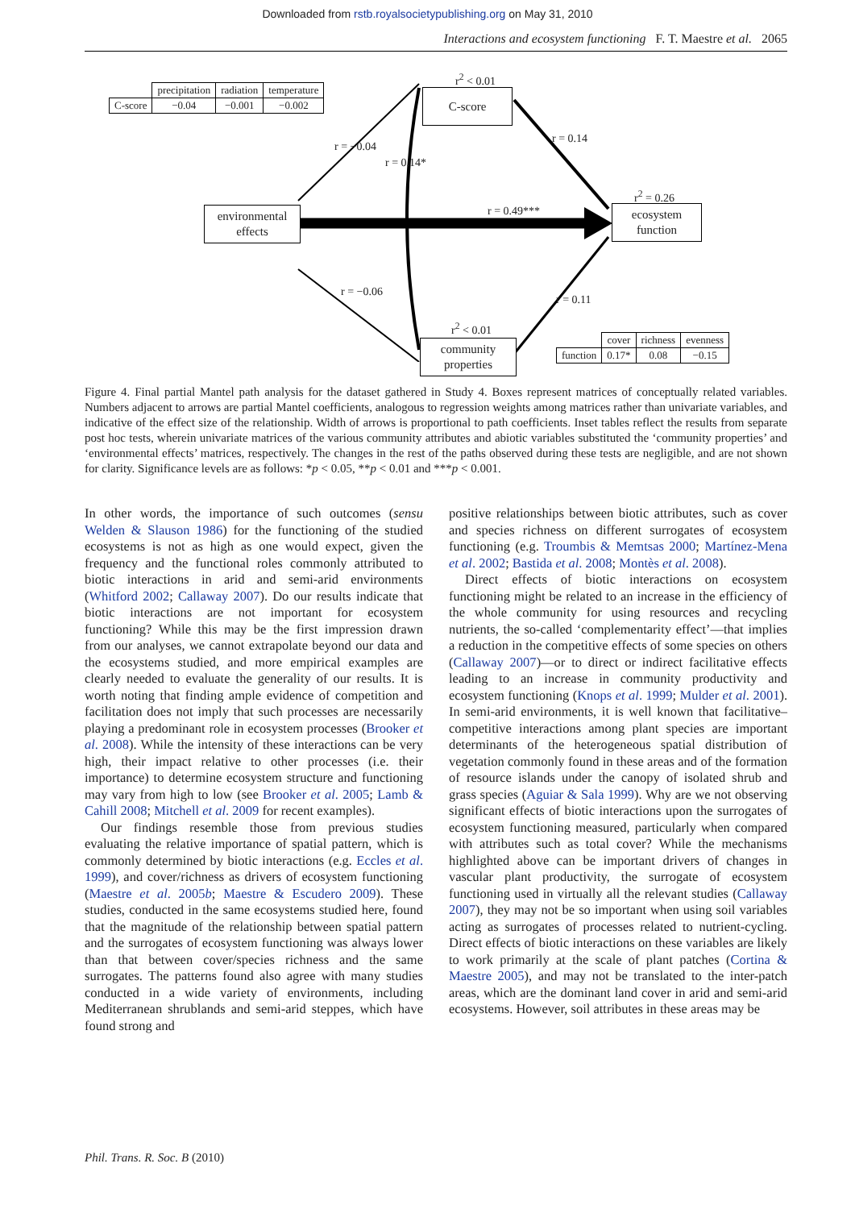Downloaded from rstb.royalsocietypublishing.org on May 31, 2010
Interactions and ecosystem functioning F. T. Maestre et al. 2065
| | precipitation | radiation | temperature |
| C-score | −0.04 | −0.001 | −0.002 |
r<sup>2</sup> < 0.01
C-score
r = −0.04
r = 0.14*
r = 0.14
environmental
effects
r = 0.49***
r<sup>2</sup> = 0.26
ecosystem
function
r = −0.06
r = 0.11
r<sup>2</sup> < 0.01
community
properties
| | cover | richness | evenness |
| function | 0.17* | 0.08 | −0.15 |
Figure 4. Final partial Mantel path analysis for the dataset gathered in Study 4. Boxes represent matrices of conceptually related variables. Numbers adjacent to arrows are partial Mantel coefficients, analogous to regression weights among matrices rather than univariate variables, and indicative of the effect size of the relationship. Width of arrows is proportional to path coefficients. Inset tables reflect the results from separate post hoc tests, wherein univariate matrices of the various community attributes and abiotic variables substituted the ‘community properties’ and ‘environmental effects’ matrices, respectively. The changes in the rest of the paths observed during these tests are negligible, and are not shown for clarity. Significance levels are as follows: *p < 0.05, **p < 0.01 and ***p < 0.001.
In other words, the importance of such outcomes (sensu Welden & Slauson 1986) for the functioning of the studied ecosystems is not as high as one would expect, given the frequency and the functional roles commonly attributed to biotic interactions in arid and semi-arid environments (Whitford 2002; Callaway 2007). Do our results indicate that biotic interactions are not important for ecosystem functioning? While this may be the first impression drawn from our analyses, we cannot extrapolate beyond our data and the ecosystems studied, and more empirical examples are clearly needed to evaluate the generality of our results. It is worth noting that finding ample evidence of competition and facilitation does not imply that such processes are necessarily playing a predominant role in ecosystem processes (Brooker et al. 2008). While the intensity of these interactions can be very high, their impact relative to other processes (i.e. their importance) to determine ecosystem structure and functioning may vary from high to low (see Brooker et al. 2005; Lamb & Cahill 2008; Mitchell et al. 2009 for recent examples).
Our findings resemble those from previous studies evaluating the relative importance of spatial pattern, which is commonly determined by biotic interactions (e.g. Eccles et al. 1999), and cover/richness as drivers of ecosystem functioning (Maestre et al. 2005b; Maestre & Escudero 2009). These studies, conducted in the same ecosystems studied here, found that the magnitude of the relationship between spatial pattern and the surrogates of ecosystem functioning was always lower than that between cover/species richness and the same surrogates. The patterns found also agree with many studies conducted in a wide variety of environments, including Mediterranean shrublands and semi-arid steppes, which have found strong and
positive relationships between biotic attributes, such as cover and species richness on different surrogates of ecosystem functioning (e.g. Troumbis & Memtsas 2000; Martínez-Mena et al. 2002; Bastida et al. 2008; Montès et al. 2008).
Direct effects of biotic interactions on ecosystem functioning might be related to an increase in the efficiency of the whole community for using resources and recycling nutrients, the so-called ‘complementarity effect’—that implies a reduction in the competitive effects of some species on others (Callaway 2007)—or to direct or indirect facilitative effects leading to an increase in community productivity and ecosystem functioning (Knops et al. 1999; Mulder et al. 2001). In semi-arid environments, it is well known that facilitative–competitive interactions among plant species are important determinants of the heterogeneous spatial distribution of vegetation commonly found in these areas and of the formation of resource islands under the canopy of isolated shrub and grass species (Aguiar & Sala 1999). Why are we not observing significant effects of biotic interactions upon the surrogates of ecosystem functioning measured, particularly when compared with attributes such as total cover? While the mechanisms highlighted above can be important drivers of changes in vascular plant productivity, the surrogate of ecosystem functioning used in virtually all the relevant studies (Callaway 2007), they may not be so important when using soil variables acting as surrogates of processes related to nutrient-cycling. Direct effects of biotic interactions on these variables are likely to work primarily at the scale of plant patches (Cortina & Maestre 2005), and may not be translated to the inter-patch areas, which are the dominant land cover in arid and semi-arid ecosystems. However, soil attributes in these areas may be
Phil. Trans. R. Soc. B (2010)